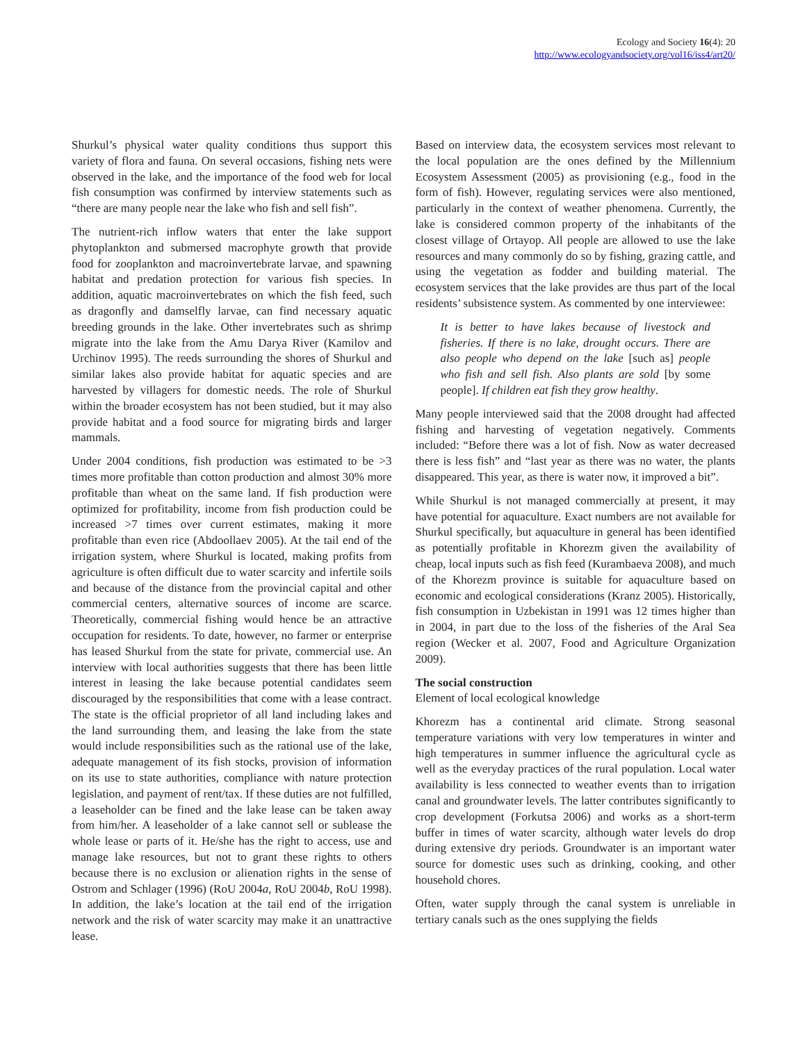Ecology and Society 16(4): 20
http://www.ecologyandsociety.org/vol16/iss4/art20/
Shurkul’s physical water quality conditions thus support this variety of flora and fauna. On several occasions, fishing nets were observed in the lake, and the importance of the food web for local fish consumption was confirmed by interview statements such as “there are many people near the lake who fish and sell fish”.
The nutrient-rich inflow waters that enter the lake support phytoplankton and submersed macrophyte growth that provide food for zooplankton and macroinvertebrate larvae, and spawning habitat and predation protection for various fish species. In addition, aquatic macroinvertebrates on which the fish feed, such as dragonfly and damselfly larvae, can find necessary aquatic breeding grounds in the lake. Other invertebrates such as shrimp migrate into the lake from the Amu Darya River (Kamilov and Urchinov 1995). The reeds surrounding the shores of Shurkul and similar lakes also provide habitat for aquatic species and are harvested by villagers for domestic needs. The role of Shurkul within the broader ecosystem has not been studied, but it may also provide habitat and a food source for migrating birds and larger mammals.
Under 2004 conditions, fish production was estimated to be >3 times more profitable than cotton production and almost 30% more profitable than wheat on the same land. If fish production were optimized for profitability, income from fish production could be increased >7 times over current estimates, making it more profitable than even rice (Abdoollaev 2005). At the tail end of the irrigation system, where Shurkul is located, making profits from agriculture is often difficult due to water scarcity and infertile soils and because of the distance from the provincial capital and other commercial centers, alternative sources of income are scarce. Theoretically, commercial fishing would hence be an attractive occupation for residents. To date, however, no farmer or enterprise has leased Shurkul from the state for private, commercial use. An interview with local authorities suggests that there has been little interest in leasing the lake because potential candidates seem discouraged by the responsibilities that come with a lease contract. The state is the official proprietor of all land including lakes and the land surrounding them, and leasing the lake from the state would include responsibilities such as the rational use of the lake, adequate management of its fish stocks, provision of information on its use to state authorities, compliance with nature protection legislation, and payment of rent/tax. If these duties are not fulfilled, a leaseholder can be fined and the lake lease can be taken away from him/her. A leaseholder of a lake cannot sell or sublease the whole lease or parts of it. He/she has the right to access, use and manage lake resources, but not to grant these rights to others because there is no exclusion or alienation rights in the sense of Ostrom and Schlager (1996) (RoU 2004a, RoU 2004b, RoU 1998). In addition, the lake’s location at the tail end of the irrigation network and the risk of water scarcity may make it an unattractive lease.
Based on interview data, the ecosystem services most relevant to the local population are the ones defined by the Millennium Ecosystem Assessment (2005) as provisioning (e.g., food in the form of fish). However, regulating services were also mentioned, particularly in the context of weather phenomena. Currently, the lake is considered common property of the inhabitants of the closest village of Ortayop. All people are allowed to use the lake resources and many commonly do so by fishing, grazing cattle, and using the vegetation as fodder and building material. The ecosystem services that the lake provides are thus part of the local residents’ subsistence system. As commented by one interviewee:
It is better to have lakes because of livestock and fisheries. If there is no lake, drought occurs. There are also people who depend on the lake [such as] people who fish and sell fish. Also plants are sold [by some people]. If children eat fish they grow healthy.
Many people interviewed said that the 2008 drought had affected fishing and harvesting of vegetation negatively. Comments included: “Before there was a lot of fish. Now as water decreased there is less fish” and “last year as there was no water, the plants disappeared. This year, as there is water now, it improved a bit”.
While Shurkul is not managed commercially at present, it may have potential for aquaculture. Exact numbers are not available for Shurkul specifically, but aquaculture in general has been identified as potentially profitable in Khorezm given the availability of cheap, local inputs such as fish feed (Kurambaeva 2008), and much of the Khorezm province is suitable for aquaculture based on economic and ecological considerations (Kranz 2005). Historically, fish consumption in Uzbekistan in 1991 was 12 times higher than in 2004, in part due to the loss of the fisheries of the Aral Sea region (Wecker et al. 2007, Food and Agriculture Organization 2009).
The social construction
Element of local ecological knowledge
Khorezm has a continental arid climate. Strong seasonal temperature variations with very low temperatures in winter and high temperatures in summer influence the agricultural cycle as well as the everyday practices of the rural population. Local water availability is less connected to weather events than to irrigation canal and groundwater levels. The latter contributes significantly to crop development (Forkutsa 2006) and works as a short-term buffer in times of water scarcity, although water levels do drop during extensive dry periods. Groundwater is an important water source for domestic uses such as drinking, cooking, and other household chores.
Often, water supply through the canal system is unreliable in tertiary canals such as the ones supplying the fields